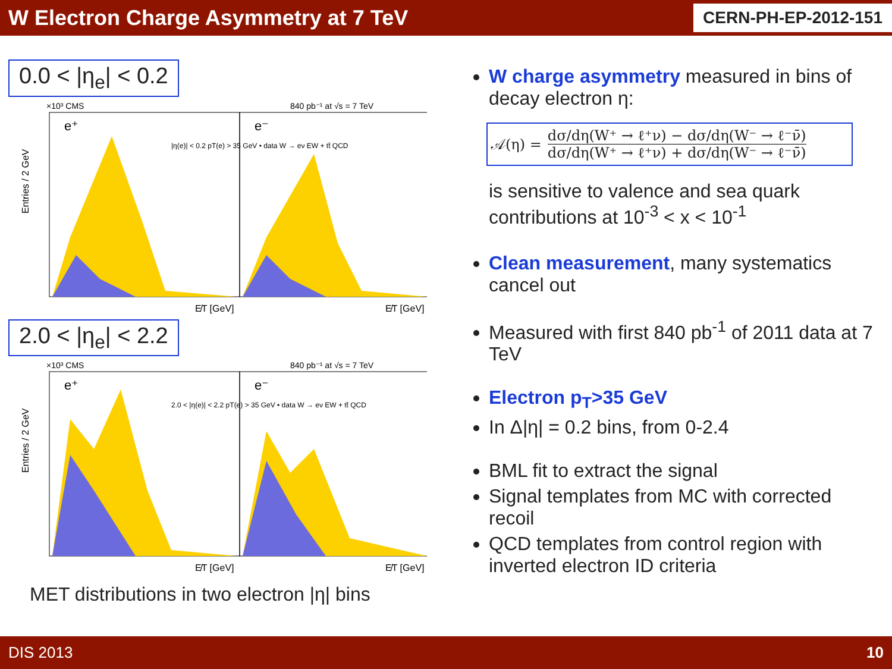W Electron Charge Asymmetry at 7 TeV
CERN-PH-EP-2012-151
0.0 < |η<sub>e</sub>| < 0.2
×10³ CMS
840 pb⁻¹ at √s = 7 TeV
Entries / 2 GeV
e⁺
e⁻
|η(e)| < 0.2 pT(e) > 35 GeV • data W → eν EW + tt̄ QCD
E̸T [GeV]
E̸T [GeV]
2.0 < |η<sub>e</sub>| < 2.2
×10³ CMS
840 pb⁻¹ at √s = 7 TeV
Entries / 2 GeV
e⁺
e⁻
2.0 < |η(e)| < 2.2 pT(e) > 35 GeV • data W → eν EW + tt̄ QCD
E̸T [GeV]
E̸T [GeV]
MET distributions in two electron |η| bins
W charge asymmetry measured in bins of decay electron η:
𝒜(η) =
dσ/dη(W⁺ → ℓ⁺ν) − dσ/dη(W⁻ → ℓ⁻ν̄)
dσ/dη(W⁺ → ℓ⁺ν) + dσ/dη(W⁻ → ℓ⁻ν̄)
is sensitive to valence and sea quark contributions at 10<sup>-3</sup> < x < 10<sup>-1</sup>
Clean measurement, many systematics cancel out
Measured with first 840 pb<sup>-1</sup> of 2011 data at 7 TeV
Electron p<sub>T</sub>>35 GeV
In Δ|η| = 0.2 bins, from 0-2.4
BML fit to extract the signal
Signal templates from MC with corrected recoil
QCD templates from control region with inverted electron ID criteria
DIS 2013 10